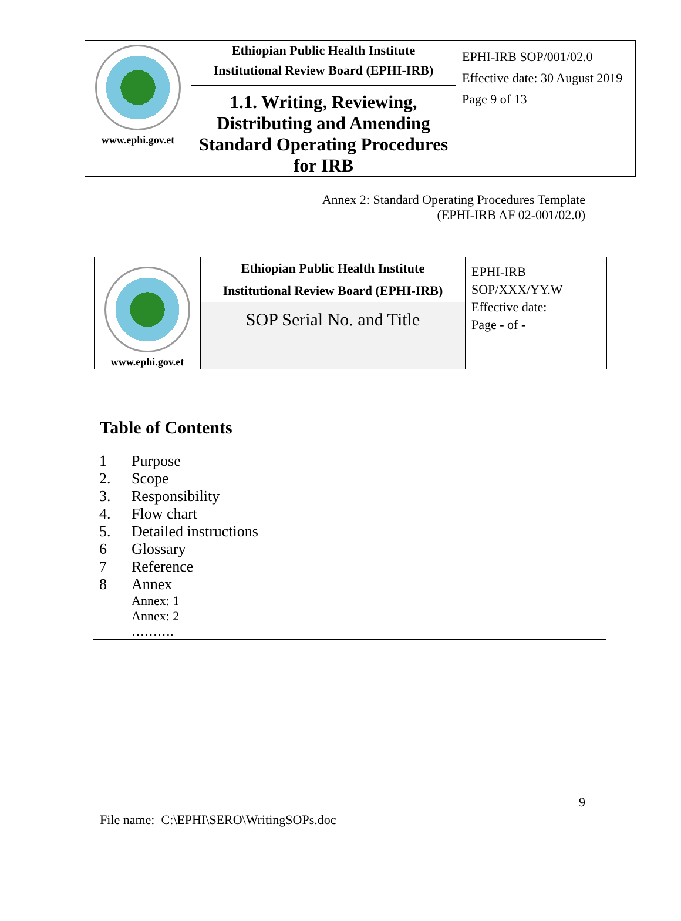| www.ephi.gov.et | Ethiopian Public Health Institute Institutional Review Board (EPHI-IRB) | EPHI-IRB SOP/001/02.0 Effective date: 30 August 2019 Page 9 of 13 |
| | 1.1. Writing, Reviewing, Distributing and Amending Standard Operating Procedures for IRB | |
Annex 2: Standard Operating Procedures Template
(EPHI-IRB AF 02-001/02.0)
| www.ephi.gov.et | Ethiopian Public Health Institute Institutional Review Board (EPHI-IRB) | EPHI-IRB SOP/XXX/YY.W Effective date: Page - of - |
| | SOP Serial No. and Title | |
Table of Contents
| 1 | Purpose |
| 2. | Scope |
| 3. | Responsibility |
| 4. | Flow chart |
| 5. | Detailed instructions |
| 6 | Glossary |
| 7 | Reference |
| 8 | Annex |
| | Annex: 1 Annex: 2 ………. |
9
File name: C:\EPHI\SERO\WritingSOPs.doc